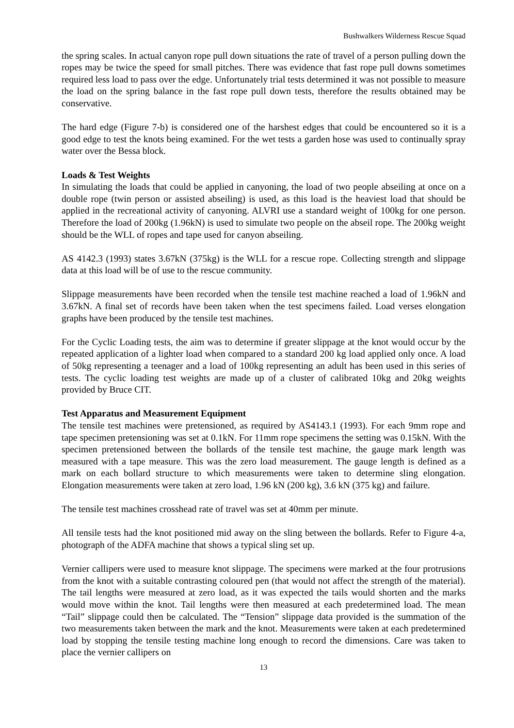Bushwalkers Wilderness Rescue Squad
the spring scales. In actual canyon rope pull down situations the rate of travel of a person pulling down the ropes may be twice the speed for small pitches. There was evidence that fast rope pull downs sometimes required less load to pass over the edge. Unfortunately trial tests determined it was not possible to measure the load on the spring balance in the fast rope pull down tests, therefore the results obtained may be conservative.
The hard edge (Figure 7-b) is considered one of the harshest edges that could be encountered so it is a good edge to test the knots being examined. For the wet tests a garden hose was used to continually spray water over the Bessa block.
Loads & Test Weights
In simulating the loads that could be applied in canyoning, the load of two people abseiling at once on a double rope (twin person or assisted abseiling) is used, as this load is the heaviest load that should be applied in the recreational activity of canyoning. ALVRI use a standard weight of 100kg for one person. Therefore the load of 200kg (1.96kN) is used to simulate two people on the abseil rope. The 200kg weight should be the WLL of ropes and tape used for canyon abseiling.
AS 4142.3 (1993) states 3.67kN (375kg) is the WLL for a rescue rope. Collecting strength and slippage data at this load will be of use to the rescue community.
Slippage measurements have been recorded when the tensile test machine reached a load of 1.96kN and 3.67kN. A final set of records have been taken when the test specimens failed. Load verses elongation graphs have been produced by the tensile test machines.
For the Cyclic Loading tests, the aim was to determine if greater slippage at the knot would occur by the repeated application of a lighter load when compared to a standard 200 kg load applied only once. A load of 50kg representing a teenager and a load of 100kg representing an adult has been used in this series of tests. The cyclic loading test weights are made up of a cluster of calibrated 10kg and 20kg weights provided by Bruce CIT.
Test Apparatus and Measurement Equipment
The tensile test machines were pretensioned, as required by AS4143.1 (1993). For each 9mm rope and tape specimen pretensioning was set at 0.1kN. For 11mm rope specimens the setting was 0.15kN. With the specimen pretensioned between the bollards of the tensile test machine, the gauge mark length was measured with a tape measure. This was the zero load measurement. The gauge length is defined as a mark on each bollard structure to which measurements were taken to determine sling elongation. Elongation measurements were taken at zero load, 1.96 kN (200 kg), 3.6 kN (375 kg) and failure.
The tensile test machines crosshead rate of travel was set at 40mm per minute.
All tensile tests had the knot positioned mid away on the sling between the bollards. Refer to Figure 4-a, photograph of the ADFA machine that shows a typical sling set up.
Vernier callipers were used to measure knot slippage. The specimens were marked at the four protrusions from the knot with a suitable contrasting coloured pen (that would not affect the strength of the material). The tail lengths were measured at zero load, as it was expected the tails would shorten and the marks would move within the knot. Tail lengths were then measured at each predetermined load. The mean “Tail” slippage could then be calculated. The “Tension” slippage data provided is the summation of the two measurements taken between the mark and the knot. Measurements were taken at each predetermined load by stopping the tensile testing machine long enough to record the dimensions. Care was taken to place the vernier callipers on
13